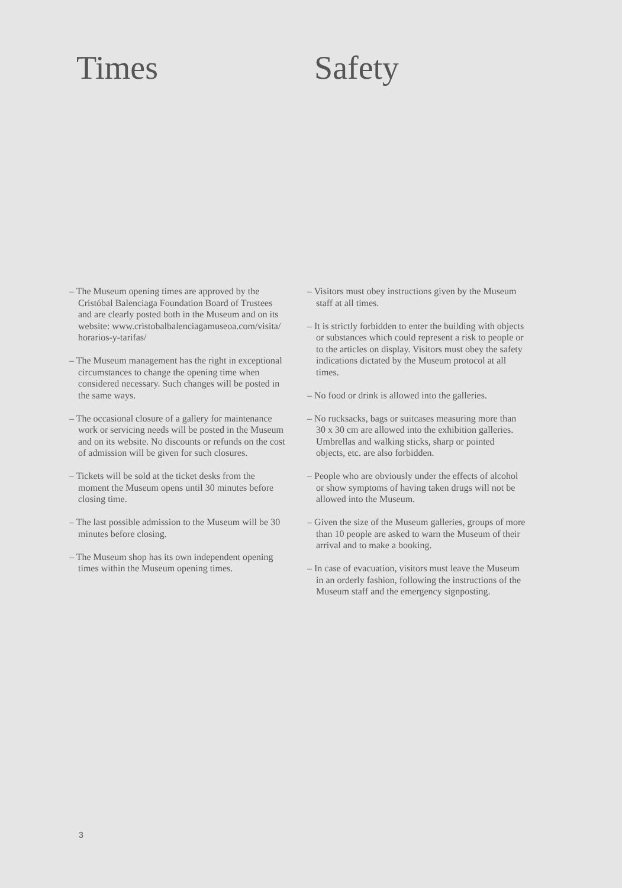Times
– The Museum opening times are approved by the Cristóbal Balenciaga Foundation Board of Trustees and are clearly posted both in the Museum and on its website: www.cristobalbalenciagamuseoa.com/visita/ horarios-y-tarifas/
– The Museum management has the right in exceptional circumstances to change the opening time when considered necessary. Such changes will be posted in the same ways.
– The occasional closure of a gallery for maintenance work or servicing needs will be posted in the Museum and on its website. No discounts or refunds on the cost of admission will be given for such closures.
– Tickets will be sold at the ticket desks from the moment the Museum opens until 30 minutes before closing time.
– The last possible admission to the Museum will be 30 minutes before closing.
– The Museum shop has its own independent opening times within the Museum opening times.
Safety
– Visitors must obey instructions given by the Museum staff at all times.
– It is strictly forbidden to enter the building with objects or substances which could represent a risk to people or to the articles on display. Visitors must obey the safety indications dictated by the Museum protocol at all times.
– No food or drink is allowed into the galleries.
– No rucksacks, bags or suitcases measuring more than 30 x 30 cm are allowed into the exhibition galleries. Umbrellas and walking sticks, sharp or pointed objects, etc. are also forbidden.
– People who are obviously under the effects of alcohol or show symptoms of having taken drugs will not be allowed into the Museum.
– Given the size of the Museum galleries, groups of more than 10 people are asked to warn the Museum of their arrival and to make a booking.
– In case of evacuation, visitors must leave the Museum in an orderly fashion, following the instructions of the Museum staff and the emergency signposting.
3